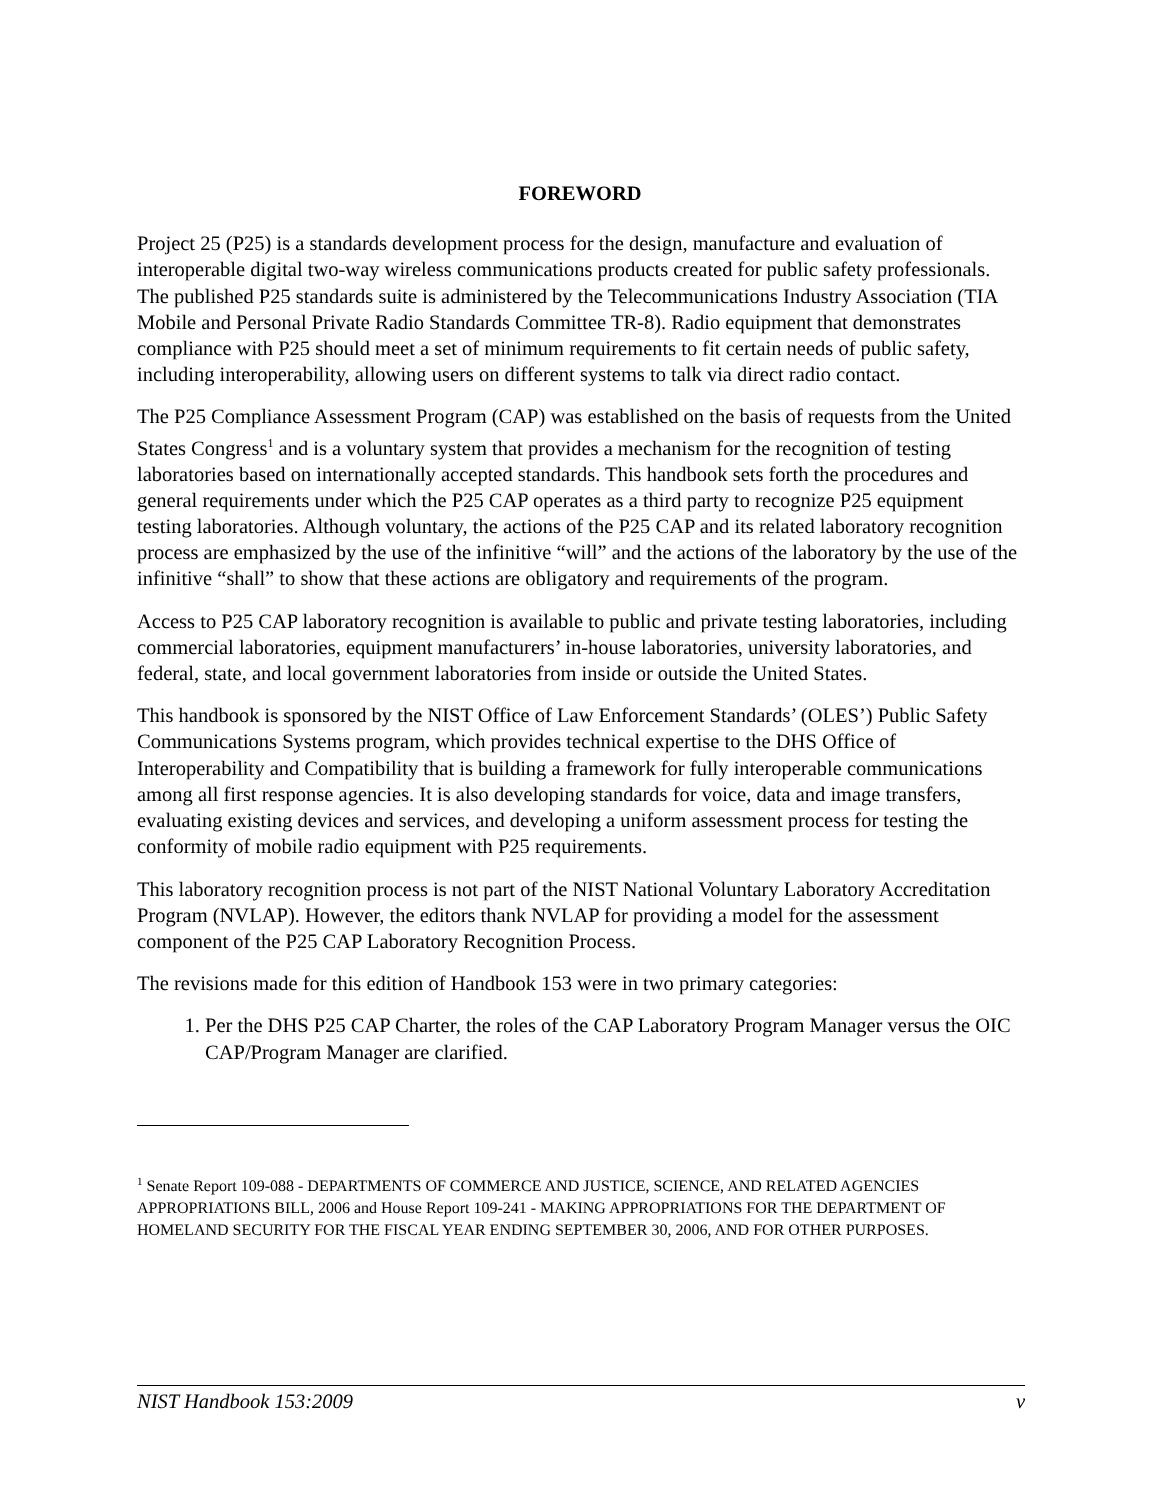FOREWORD
Project 25 (P25) is a standards development process for the design, manufacture and evaluation of interoperable digital two-way wireless communications products created for public safety professionals. The published P25 standards suite is administered by the Telecommunications Industry Association (TIA Mobile and Personal Private Radio Standards Committee TR-8). Radio equipment that demonstrates compliance with P25 should meet a set of minimum requirements to fit certain needs of public safety, including interoperability, allowing users on different systems to talk via direct radio contact.
The P25 Compliance Assessment Program (CAP) was established on the basis of requests from the United States Congress<sup>1</sup> and is a voluntary system that provides a mechanism for the recognition of testing laboratories based on internationally accepted standards. This handbook sets forth the procedures and general requirements under which the P25 CAP operates as a third party to recognize P25 equipment testing laboratories. Although voluntary, the actions of the P25 CAP and its related laboratory recognition process are emphasized by the use of the infinitive “will” and the actions of the laboratory by the use of the infinitive “shall” to show that these actions are obligatory and requirements of the program.
Access to P25 CAP laboratory recognition is available to public and private testing laboratories, including commercial laboratories, equipment manufacturers’ in-house laboratories, university laboratories, and federal, state, and local government laboratories from inside or outside the United States.
This handbook is sponsored by the NIST Office of Law Enforcement Standards’ (OLES’) Public Safety Communications Systems program, which provides technical expertise to the DHS Office of Interoperability and Compatibility that is building a framework for fully interoperable communications among all first response agencies. It is also developing standards for voice, data and image transfers, evaluating existing devices and services, and developing a uniform assessment process for testing the conformity of mobile radio equipment with P25 requirements.
This laboratory recognition process is not part of the NIST National Voluntary Laboratory Accreditation Program (NVLAP). However, the editors thank NVLAP for providing a model for the assessment component of the P25 CAP Laboratory Recognition Process.
The revisions made for this edition of Handbook 153 were in two primary categories:
1. Per the DHS P25 CAP Charter, the roles of the CAP Laboratory Program Manager versus the OIC CAP/Program Manager are clarified.
<sup>1</sup> Senate Report 109-088 - DEPARTMENTS OF COMMERCE AND JUSTICE, SCIENCE, AND RELATED AGENCIES APPROPRIATIONS BILL, 2006 and House Report 109-241 - MAKING APPROPRIATIONS FOR THE DEPARTMENT OF HOMELAND SECURITY FOR THE FISCAL YEAR ENDING SEPTEMBER 30, 2006, AND FOR OTHER PURPOSES.
NIST Handbook 153:2009 v